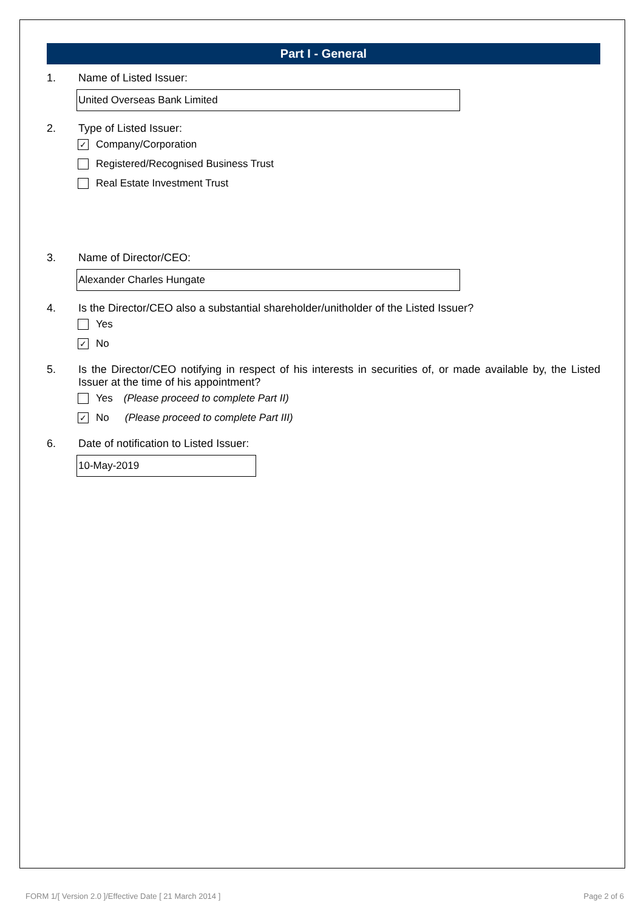Part I - General
1. Name of Listed Issuer:
United Overseas Bank Limited
2. Type of Listed Issuer:
✓
Company/Corporation
Registered/Recognised Business Trust
Real Estate Investment Trust
3. Name of Director/CEO:
Alexander Charles Hungate
4. Is the Director/CEO also a substantial shareholder/unitholder of the Listed Issuer?
Yes
✓
No
5. Is the Director/CEO notifying in respect of his interests in securities of, or made available by, the Listed Issuer at the time of his appointment?
Yes (Please proceed to complete Part II)
✓
No (Please proceed to complete Part III)
6. Date of notification to Listed Issuer:
10-May-2019
FORM 1/[ Version 2.0 ]/Effective Date [ 21 March 2014 ] Page 2 of 6